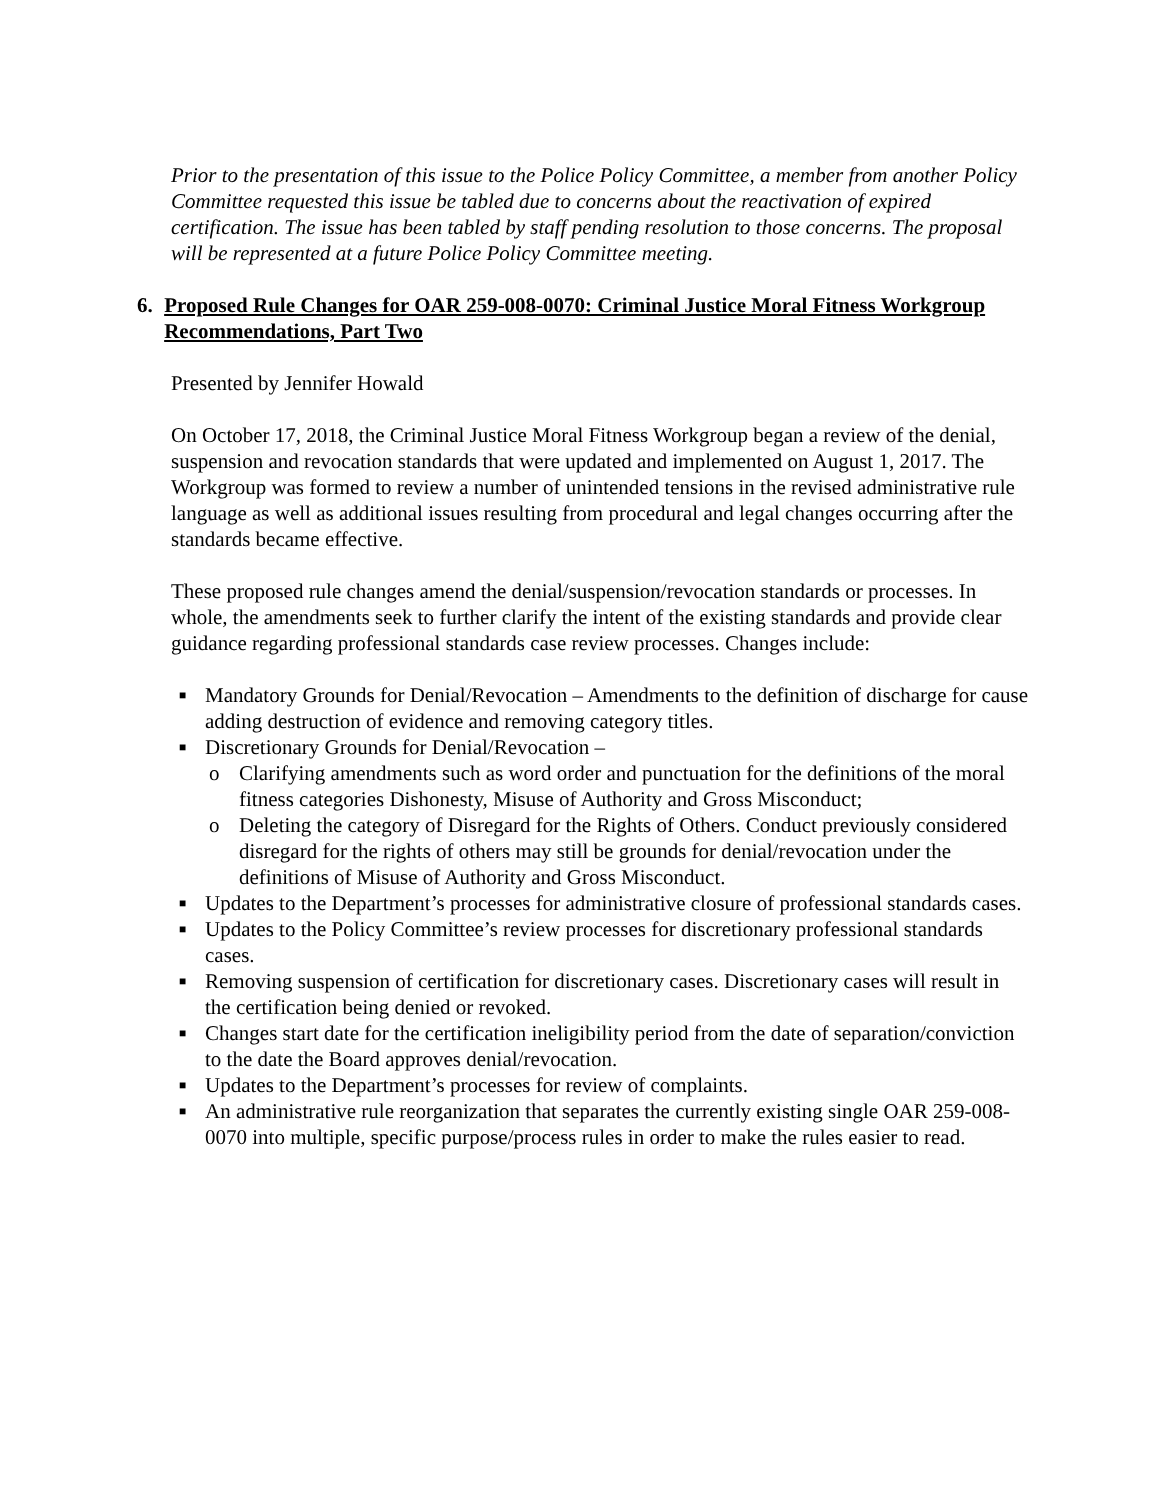Prior to the presentation of this issue to the Police Policy Committee, a member from another Policy Committee requested this issue be tabled due to concerns about the reactivation of expired certification. The issue has been tabled by staff pending resolution to those concerns. The proposal will be represented at a future Police Policy Committee meeting.
6. Proposed Rule Changes for OAR 259-008-0070: Criminal Justice Moral Fitness Workgroup Recommendations, Part Two
Presented by Jennifer Howald
On October 17, 2018, the Criminal Justice Moral Fitness Workgroup began a review of the denial, suspension and revocation standards that were updated and implemented on August 1, 2017. The Workgroup was formed to review a number of unintended tensions in the revised administrative rule language as well as additional issues resulting from procedural and legal changes occurring after the standards became effective.
These proposed rule changes amend the denial/suspension/revocation standards or processes. In whole, the amendments seek to further clarify the intent of the existing standards and provide clear guidance regarding professional standards case review processes. Changes include:
■ Mandatory Grounds for Denial/Revocation – Amendments to the definition of discharge for cause adding destruction of evidence and removing category titles.
■
Discretionary Grounds for Denial/Revocation –
o Clarifying amendments such as word order and punctuation for the definitions of the moral fitness categories Dishonesty, Misuse of Authority and Gross Misconduct;
o Deleting the category of Disregard for the Rights of Others. Conduct previously considered disregard for the rights of others may still be grounds for denial/revocation under the definitions of Misuse of Authority and Gross Misconduct.
■ Updates to the Department’s processes for administrative closure of professional standards cases.
■ Updates to the Policy Committee’s review processes for discretionary professional standards cases.
■ Removing suspension of certification for discretionary cases. Discretionary cases will result in the certification being denied or revoked.
■ Changes start date for the certification ineligibility period from the date of separation/conviction to the date the Board approves denial/revocation.
■ Updates to the Department’s processes for review of complaints.
■ An administrative rule reorganization that separates the currently existing single OAR 259-008-0070 into multiple, specific purpose/process rules in order to make the rules easier to read.